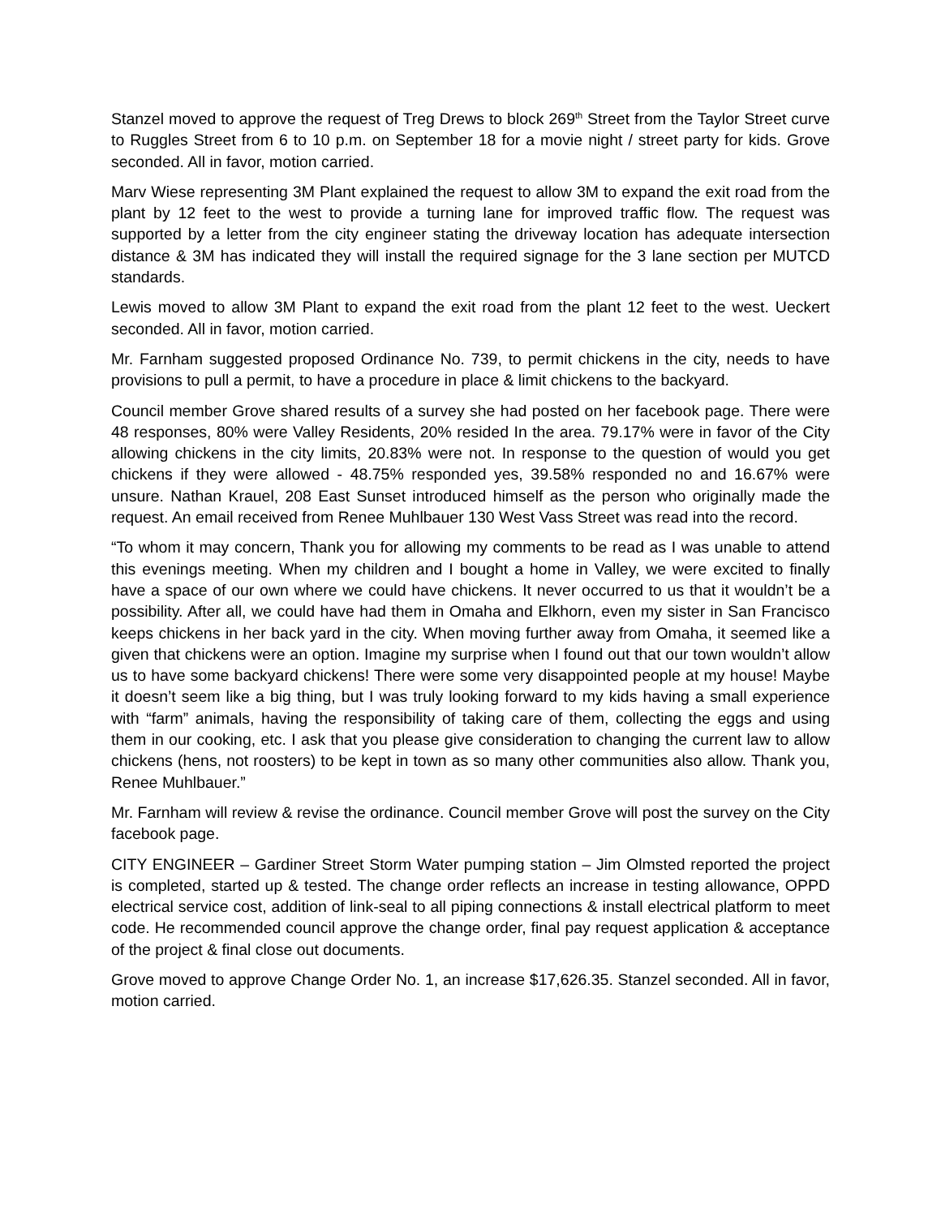Stanzel moved to approve the request of Treg Drews to block 269<sup>th</sup> Street from the Taylor Street curve to Ruggles Street from 6 to 10 p.m. on September 18 for a movie night / street party for kids. Grove seconded. All in favor, motion carried.
Marv Wiese representing 3M Plant explained the request to allow 3M to expand the exit road from the plant by 12 feet to the west to provide a turning lane for improved traffic flow. The request was supported by a letter from the city engineer stating the driveway location has adequate intersection distance & 3M has indicated they will install the required signage for the 3 lane section per MUTCD standards.
Lewis moved to allow 3M Plant to expand the exit road from the plant 12 feet to the west. Ueckert seconded. All in favor, motion carried.
Mr. Farnham suggested proposed Ordinance No. 739, to permit chickens in the city, needs to have provisions to pull a permit, to have a procedure in place & limit chickens to the backyard.
Council member Grove shared results of a survey she had posted on her facebook page. There were 48 responses, 80% were Valley Residents, 20% resided In the area. 79.17% were in favor of the City allowing chickens in the city limits, 20.83% were not. In response to the question of would you get chickens if they were allowed - 48.75% responded yes, 39.58% responded no and 16.67% were unsure. Nathan Krauel, 208 East Sunset introduced himself as the person who originally made the request. An email received from Renee Muhlbauer 130 West Vass Street was read into the record.
“To whom it may concern, Thank you for allowing my comments to be read as I was unable to attend this evenings meeting. When my children and I bought a home in Valley, we were excited to finally have a space of our own where we could have chickens. It never occurred to us that it wouldn’t be a possibility. After all, we could have had them in Omaha and Elkhorn, even my sister in San Francisco keeps chickens in her back yard in the city. When moving further away from Omaha, it seemed like a given that chickens were an option. Imagine my surprise when I found out that our town wouldn’t allow us to have some backyard chickens! There were some very disappointed people at my house! Maybe it doesn’t seem like a big thing, but I was truly looking forward to my kids having a small experience with “farm” animals, having the responsibility of taking care of them, collecting the eggs and using them in our cooking, etc. I ask that you please give consideration to changing the current law to allow chickens (hens, not roosters) to be kept in town as so many other communities also allow. Thank you, Renee Muhlbauer.”
Mr. Farnham will review & revise the ordinance. Council member Grove will post the survey on the City facebook page.
CITY ENGINEER – Gardiner Street Storm Water pumping station – Jim Olmsted reported the project is completed, started up & tested. The change order reflects an increase in testing allowance, OPPD electrical service cost, addition of link-seal to all piping connections & install electrical platform to meet code. He recommended council approve the change order, final pay request application & acceptance of the project & final close out documents.
Grove moved to approve Change Order No. 1, an increase $17,626.35. Stanzel seconded. All in favor, motion carried.